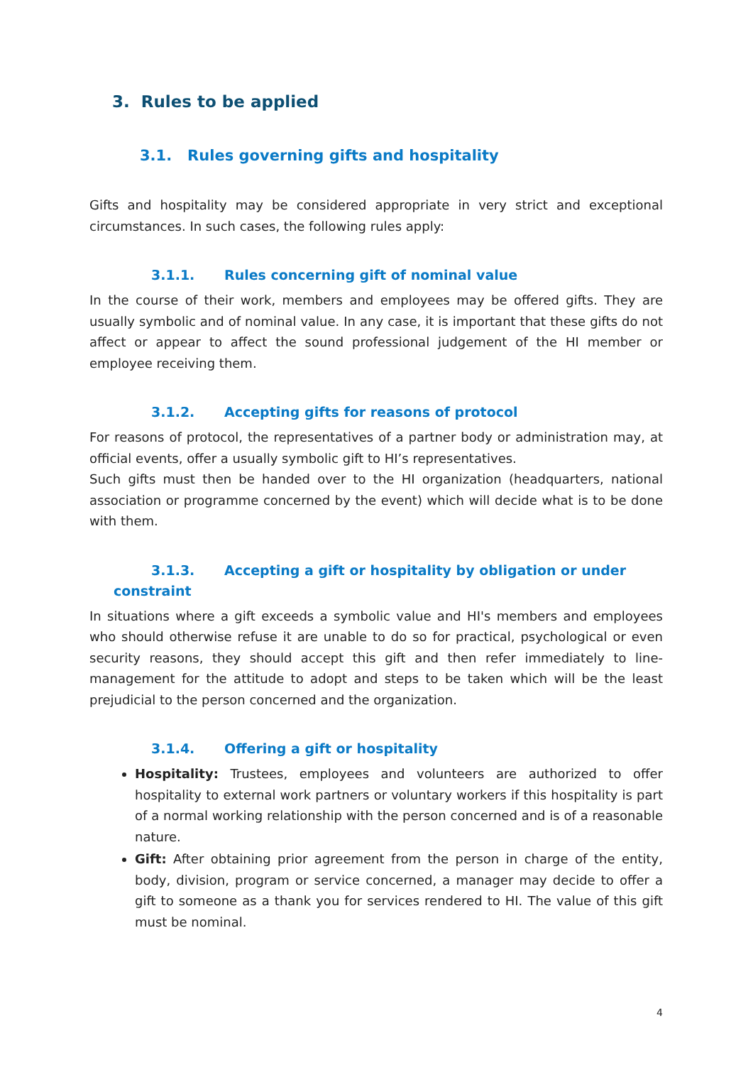3. Rules to be applied
3.1. Rules governing gifts and hospitality
Gifts and hospitality may be considered appropriate in very strict and exceptional circumstances. In such cases, the following rules apply:
3.1.1. Rules concerning gift of nominal value
In the course of their work, members and employees may be offered gifts. They are usually symbolic and of nominal value. In any case, it is important that these gifts do not affect or appear to affect the sound professional judgement of the HI member or employee receiving them.
3.1.2. Accepting gifts for reasons of protocol
For reasons of protocol, the representatives of a partner body or administration may, at official events, offer a usually symbolic gift to HI’s representatives.
Such gifts must then be handed over to the HI organization (headquarters, national association or programme concerned by the event) which will decide what is to be done with them.
3.1.3. Accepting a gift or hospitality by obligation or under
constraint
In situations where a gift exceeds a symbolic value and HI's members and employees who should otherwise refuse it are unable to do so for practical, psychological or even security reasons, they should accept this gift and then refer immediately to line-management for the attitude to adopt and steps to be taken which will be the least prejudicial to the person concerned and the organization.
3.1.4. Offering a gift or hospitality
Hospitality: Trustees, employees and volunteers are authorized to offer hospitality to external work partners or voluntary workers if this hospitality is part of a normal working relationship with the person concerned and is of a reasonable nature.
Gift: After obtaining prior agreement from the person in charge of the entity, body, division, program or service concerned, a manager may decide to offer a gift to someone as a thank you for services rendered to HI. The value of this gift must be nominal.
4